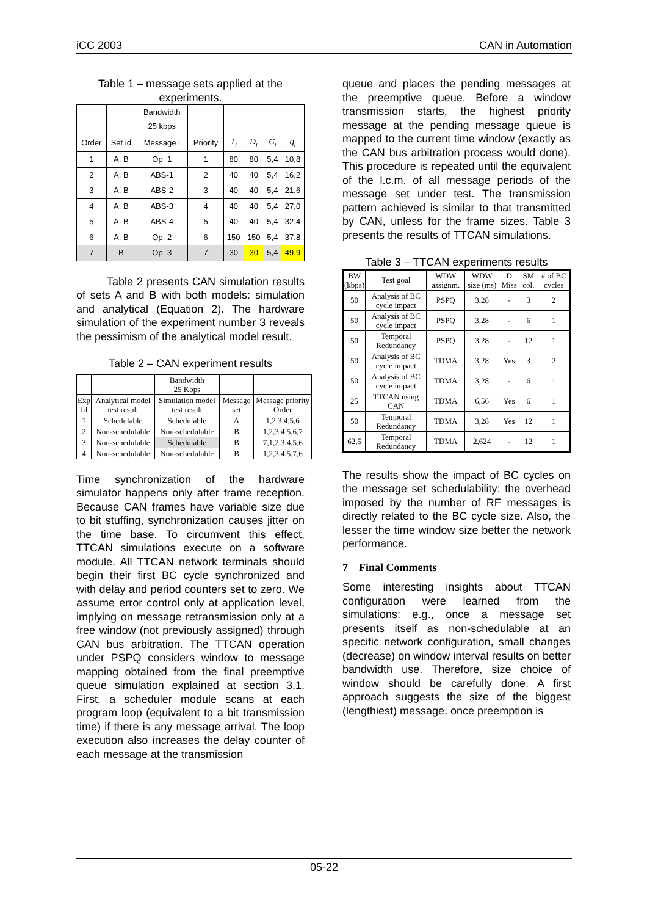iCC 2003 CAN in Automation
Table 1 – message sets applied at the experiments.
| | | Bandwidth 25 kbps | | | | | |
| --- | --- | --- | --- | --- | --- | --- | --- |
| Order | Set id | Message i | Priority | T<sub>i</sub> | D<sub>i</sub> | C<sub>i</sub> | q<sub>i</sub> |
| 1 | A, B | Op. 1 | 1 | 80 | 80 | 5,4 | 10,8 |
| 2 | A, B | ABS-1 | 2 | 40 | 40 | 5,4 | 16,2 |
| 3 | A, B | ABS-2 | 3 | 40 | 40 | 5,4 | 21,6 |
| 4 | A, B | ABS-3 | 4 | 40 | 40 | 5,4 | 27,0 |
| 5 | A, B | ABS-4 | 5 | 40 | 40 | 5,4 | 32,4 |
| 6 | A, B | Op. 2 | 6 | 150 | 150 | 5,4 | 37,8 |
| 7 | B | Op. 3 | 7 | 30 | 30 | 5,4 | 49,9 |
Table 2 presents CAN simulation results of sets A and B with both models: simulation and analytical (Equation 2). The hardware simulation of the experiment number 3 reveals the pessimism of the analytical model result.
Table 2 – CAN experiment results
| | | Bandwidth 25 Kbps | | |
| --- | --- | --- | --- | --- |
| Exp Id | Analytical model test result | Simulation model test result | Message set | Message priority Order |
| 1 | Schedulable | Schedulable | A | 1,2,3,4,5,6 |
| 2 | Non-schedulable | Non-schedulable | B | 1,2,3,4,5,6,7 |
| 3 | Non-schedulable | Schedulable | B | 7,1,2,3,4,5,6 |
| 4 | Non-schedulable | Non-schedulable | B | 1,2,3,4,5,7,6 |
Time synchronization of the hardware simulator happens only after frame reception. Because CAN frames have variable size due to bit stuffing, synchronization causes jitter on the time base. To circumvent this effect, TTCAN simulations execute on a software module. All TTCAN network terminals should begin their first BC cycle synchronized and with delay and period counters set to zero. We assume error control only at application level, implying on message retransmission only at a free window (not previously assigned) through CAN bus arbitration. The TTCAN operation under PSPQ considers window to message mapping obtained from the final preemptive queue simulation explained at section 3.1. First, a scheduler module scans at each program loop (equivalent to a bit transmission time) if there is any message arrival. The loop execution also increases the delay counter of each message at the transmission
queue and places the pending messages at the preemptive queue. Before a window transmission starts, the highest priority message at the pending message queue is mapped to the current time window (exactly as the CAN bus arbitration process would done). This procedure is repeated until the equivalent of the l.c.m. of all message periods of the message set under test. The transmission pattern achieved is similar to that transmitted by CAN, unless for the frame sizes. Table 3 presents the results of TTCAN simulations.
Table 3 – TTCAN experiments results
| BW (kbps) | Test goal | WDW assignm. | WDW size (ms) | D Miss | SM col. | # of BC cycles |
| --- | --- | --- | --- | --- | --- | --- |
| 50 | Analysis of BC cycle impact | PSPQ | 3,28 | - | 3 | 2 |
| 50 | Analysis of BC cycle impact | PSPQ | 3,28 | - | 6 | 1 |
| 50 | Temporal Redundancy | PSPQ | 3,28 | - | 12 | 1 |
| 50 | Analysis of BC cycle impact | TDMA | 3,28 | Yes | 3 | 2 |
| 50 | Analysis of BC cycle impact | TDMA | 3,28 | - | 6 | 1 |
| 25 | TTCAN using CAN | TDMA | 6,56 | Yes | 6 | 1 |
| 50 | Temporal Redundancy | TDMA | 3,28 | Yes | 12 | 1 |
| 62,5 | Temporal Redundancy | TDMA | 2,624 | - | 12 | 1 |
The results show the impact of BC cycles on the message set schedulability: the overhead imposed by the number of RF messages is directly related to the BC cycle size. Also, the lesser the time window size better the network performance.
7 Final Comments
Some interesting insights about TTCAN configuration were learned from the simulations: e.g., once a message set presents itself as non-schedulable at an specific network configuration, small changes (decrease) on window interval results on better bandwidth use. Therefore, size choice of window should be carefully done. A first approach suggests the size of the biggest (lengthiest) message, once preemption is
05-22